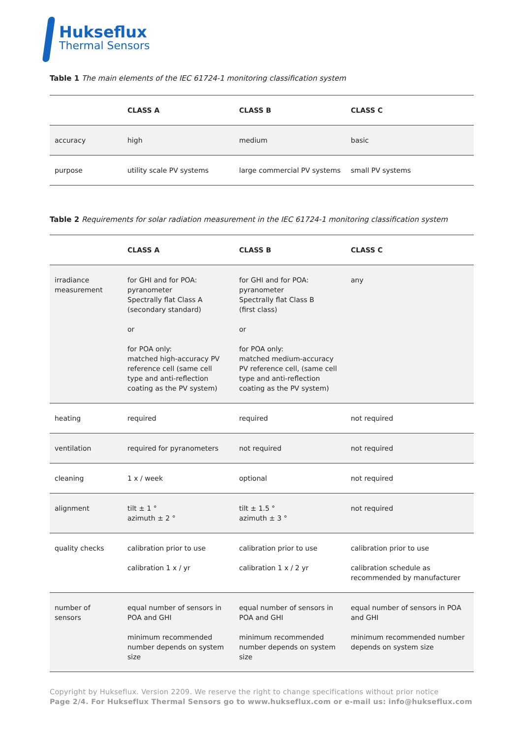Hukseflux
Thermal Sensors
Table 1 The main elements of the IEC 61724-1 monitoring classification system
| | CLASS A | CLASS B | CLASS C |
| --- | --- | --- | --- |
| accuracy | high | medium | basic |
| purpose | utility scale PV systems | large commercial PV systems | small PV systems |
Table 2 Requirements for solar radiation measurement in the IEC 61724-1 monitoring classification system
| | CLASS A | CLASS B | CLASS C |
| --- | --- | --- | --- |
| irradiance measurement | for GHI and for POA: pyranometer Spectrally flat Class A (secondary standard) or for POA only: matched high-accuracy PV reference cell (same cell type and anti-reflection coating as the PV system) | for GHI and for POA: pyranometer Spectrally flat Class B (first class) or for POA only: matched medium-accuracy PV reference cell, (same cell type and anti-reflection coating as the PV system) | any |
| heating | required | required | not required |
| ventilation | required for pyranometers | not required | not required |
| cleaning | 1 x / week | optional | not required |
| alignment | tilt ± 1 ° azimuth ± 2 ° | tilt ± 1.5 ° azimuth ± 3 ° | not required |
| quality checks | calibration prior to use calibration 1 x / yr | calibration prior to use calibration 1 x / 2 yr | calibration prior to use calibration schedule as recommended by manufacturer |
| number of sensors | equal number of sensors in POA and GHI minimum recommended number depends on system size | equal number of sensors in POA and GHI minimum recommended number depends on system size | equal number of sensors in POA and GHI minimum recommended number depends on system size |
Copyright by Hukseflux. Version 2209. We reserve the right to change specifications without prior notice
Page 2/4. For Hukseflux Thermal Sensors go to www.hukseflux.com or e-mail us: info@hukseflux.com